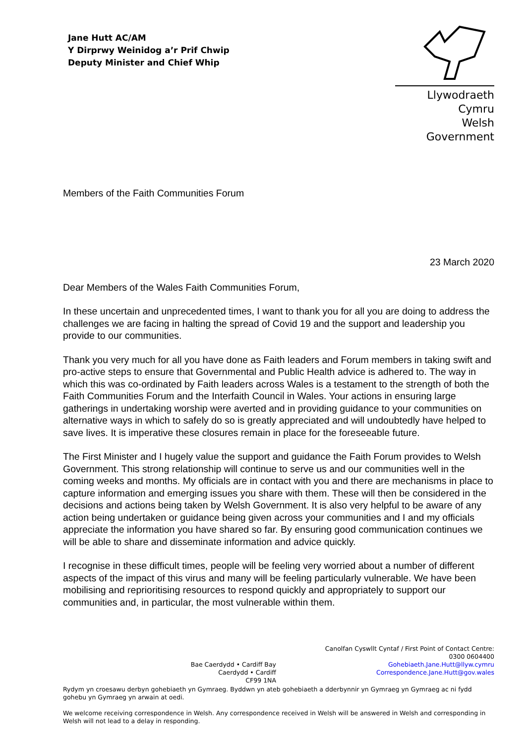Jane Hutt AC/AM
Y Dirprwy Weinidog a’r Prif Chwip
Deputy Minister and Chief Whip
Llywodraeth Cymru
Welsh Government
Members of the Faith Communities Forum
23 March 2020
Dear Members of the Wales Faith Communities Forum,
In these uncertain and unprecedented times, I want to thank you for all you are doing to address the challenges we are facing in halting the spread of Covid 19 and the support and leadership you provide to our communities.
Thank you very much for all you have done as Faith leaders and Forum members in taking swift and pro-active steps to ensure that Governmental and Public Health advice is adhered to. The way in which this was co-ordinated by Faith leaders across Wales is a testament to the strength of both the Faith Communities Forum and the Interfaith Council in Wales. Your actions in ensuring large gatherings in undertaking worship were averted and in providing guidance to your communities on alternative ways in which to safely do so is greatly appreciated and will undoubtedly have helped to save lives. It is imperative these closures remain in place for the foreseeable future.
The First Minister and I hugely value the support and guidance the Faith Forum provides to Welsh Government. This strong relationship will continue to serve us and our communities well in the coming weeks and months. My officials are in contact with you and there are mechanisms in place to capture information and emerging issues you share with them. These will then be considered in the decisions and actions being taken by Welsh Government. It is also very helpful to be aware of any action being undertaken or guidance being given across your communities and I and my officials appreciate the information you have shared so far. By ensuring good communication continues we will be able to share and disseminate information and advice quickly.
I recognise in these difficult times, people will be feeling very worried about a number of different aspects of the impact of this virus and many will be feeling particularly vulnerable. We have been mobilising and reprioritising resources to respond quickly and appropriately to support our communities and, in particular, the most vulnerable within them.
Bae Caerdydd • Cardiff Bay
Caerdydd • Cardiff
CF99 1NA
Canolfan Cyswllt Cyntaf / First Point of Contact Centre:
0300 0604400
Gohebiaeth.Jane.Hutt@llyw.cymru
Correspondence.Jane.Hutt@gov.wales
Rydym yn croesawu derbyn gohebiaeth yn Gymraeg. Byddwn yn ateb gohebiaeth a dderbynnir yn Gymraeg yn Gymraeg ac ni fydd gohebu yn Gymraeg yn arwain at oedi.
We welcome receiving correspondence in Welsh. Any correspondence received in Welsh will be answered in Welsh and corresponding in Welsh will not lead to a delay in responding.